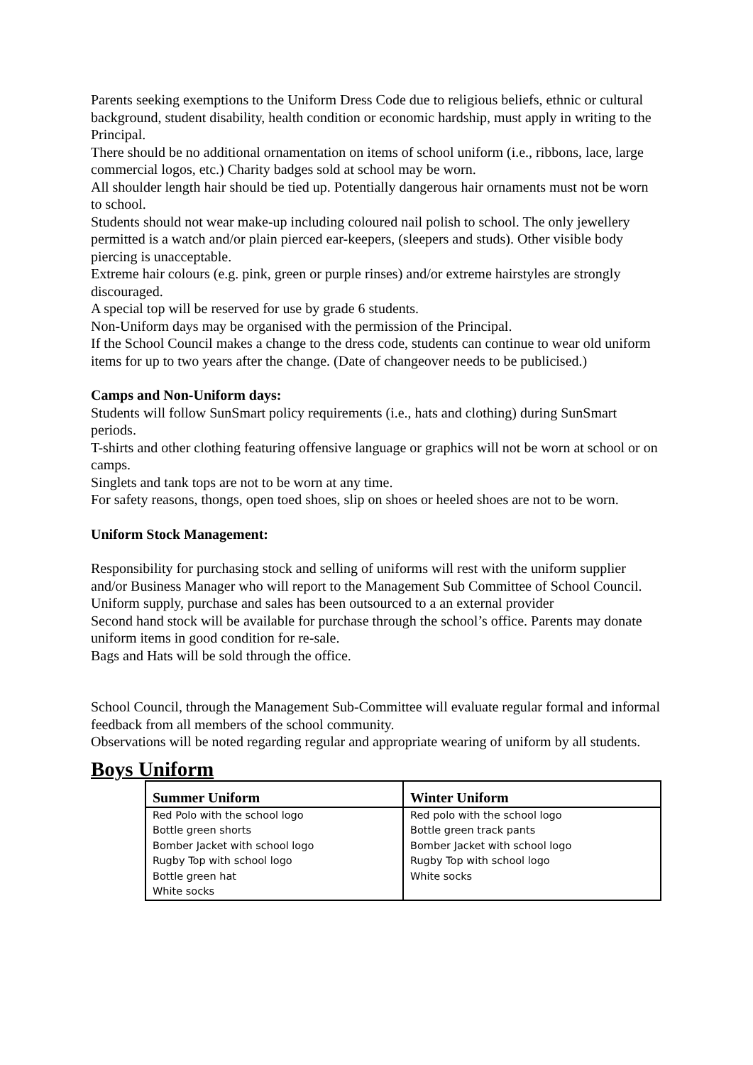Parents seeking exemptions to the Uniform Dress Code due to religious beliefs, ethnic or cultural background, student disability, health condition or economic hardship, must apply in writing to the Principal.
There should be no additional ornamentation on items of school uniform (i.e., ribbons, lace, large commercial logos, etc.) Charity badges sold at school may be worn.
All shoulder length hair should be tied up. Potentially dangerous hair ornaments must not be worn to school.
Students should not wear make-up including coloured nail polish to school. The only jewellery permitted is a watch and/or plain pierced ear-keepers, (sleepers and studs). Other visible body piercing is unacceptable.
Extreme hair colours (e.g. pink, green or purple rinses) and/or extreme hairstyles are strongly discouraged.
A special top will be reserved for use by grade 6 students.
Non-Uniform days may be organised with the permission of the Principal.
If the School Council makes a change to the dress code, students can continue to wear old uniform items for up to two years after the change. (Date of changeover needs to be publicised.)
Camps and Non-Uniform days:
Students will follow SunSmart policy requirements (i.e., hats and clothing) during SunSmart periods.
T-shirts and other clothing featuring offensive language or graphics will not be worn at school or on camps.
Singlets and tank tops are not to be worn at any time.
For safety reasons, thongs, open toed shoes, slip on shoes or heeled shoes are not to be worn.
Uniform Stock Management:
Responsibility for purchasing stock and selling of uniforms will rest with the uniform supplier and/or Business Manager who will report to the Management Sub Committee of School Council.
Uniform supply, purchase and sales has been outsourced to a an external provider
Second hand stock will be available for purchase through the school’s office. Parents may donate uniform items in good condition for re-sale.
Bags and Hats will be sold through the office.
School Council, through the Management Sub-Committee will evaluate regular formal and informal feedback from all members of the school community.
Observations will be noted regarding regular and appropriate wearing of uniform by all students.
Boys Uniform
| Summer Uniform | Winter Uniform |
| --- | --- |
| Red Polo with the school logo Bottle green shorts Bomber Jacket with school logo Rugby Top with school logo Bottle green hat White socks | Red polo with the school logo Bottle green track pants Bomber Jacket with school logo Rugby Top with school logo White socks |